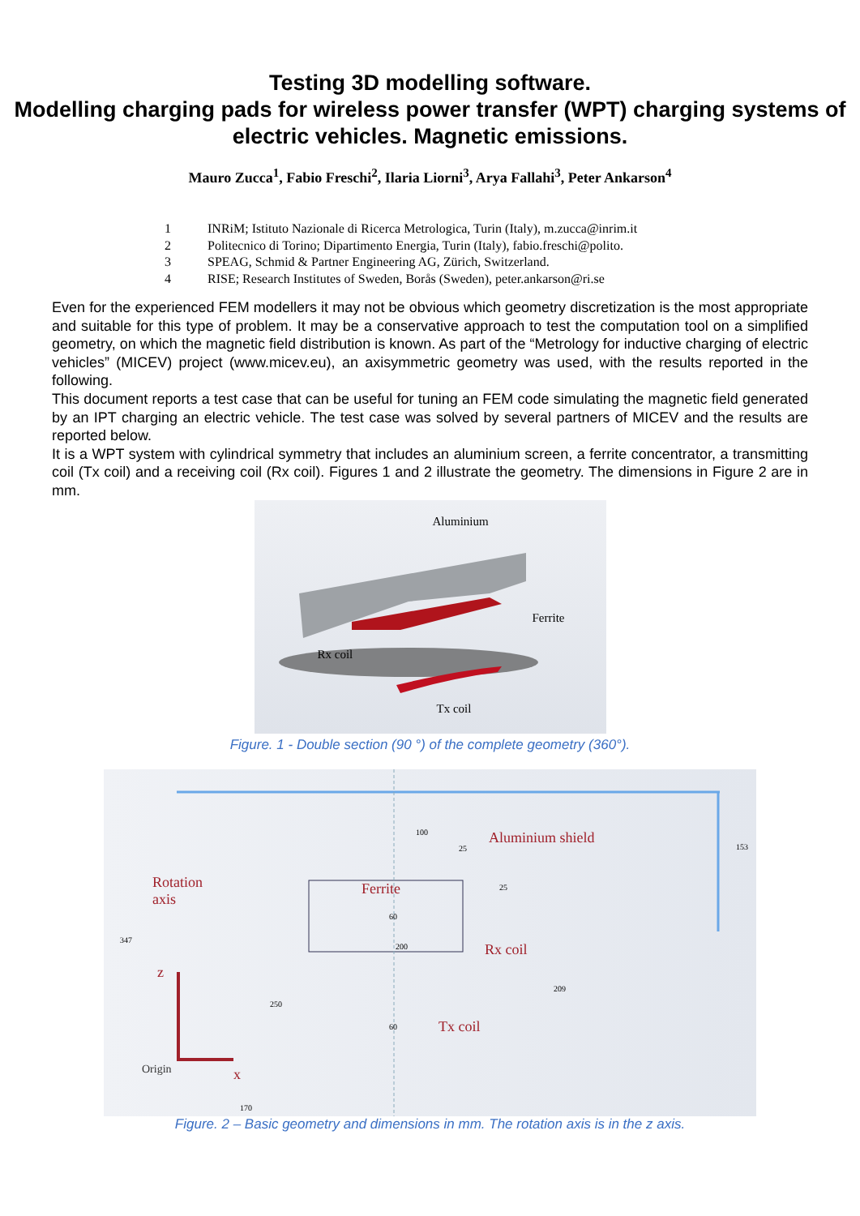Testing 3D modelling software.
Modelling charging pads for wireless power transfer (WPT) charging systems of electric vehicles. Magnetic emissions.
Mauro Zucca<sup>1</sup>, Fabio Freschi<sup>2</sup>, Ilaria Liorni<sup>3</sup>, Arya Fallahi<sup>3</sup>, Peter Ankarson<sup>4</sup>
1 INRiM; Istituto Nazionale di Ricerca Metrologica, Turin (Italy), m.zucca@inrim.it
2 Politecnico di Torino; Dipartimento Energia, Turin (Italy), fabio.freschi@polito.
3 SPEAG, Schmid & Partner Engineering AG, Zürich, Switzerland.
4 RISE; Research Institutes of Sweden, Borås (Sweden), peter.ankarson@ri.se
Even for the experienced FEM modellers it may not be obvious which geometry discretization is the most appropriate and suitable for this type of problem. It may be a conservative approach to test the computation tool on a simplified geometry, on which the magnetic field distribution is known. As part of the “Metrology for inductive charging of electric vehicles” (MICEV) project (www.micev.eu), an axisymmetric geometry was used, with the results reported in the following.
This document reports a test case that can be useful for tuning an FEM code simulating the magnetic field generated by an IPT charging an electric vehicle. The test case was solved by several partners of MICEV and the results are reported below.
It is a WPT system with cylindrical symmetry that includes an aluminium screen, a ferrite concentrator, a transmitting coil (Tx coil) and a receiving coil (Rx coil). Figures 1 and 2 illustrate the geometry. The dimensions in Figure 2 are in mm.
Aluminium
Ferrite
Rx coil
Tx coil
Figure. 1 - Double section (90 °) of the complete geometry (360°).
Aluminium shield
Rotation
axis
Ferrite
Rx coil
Tx coil
z
x
Origin
25
60
200
250
60
170
347
100
153
209
25
Figure. 2 – Basic geometry and dimensions in mm. The rotation axis is in the z axis.